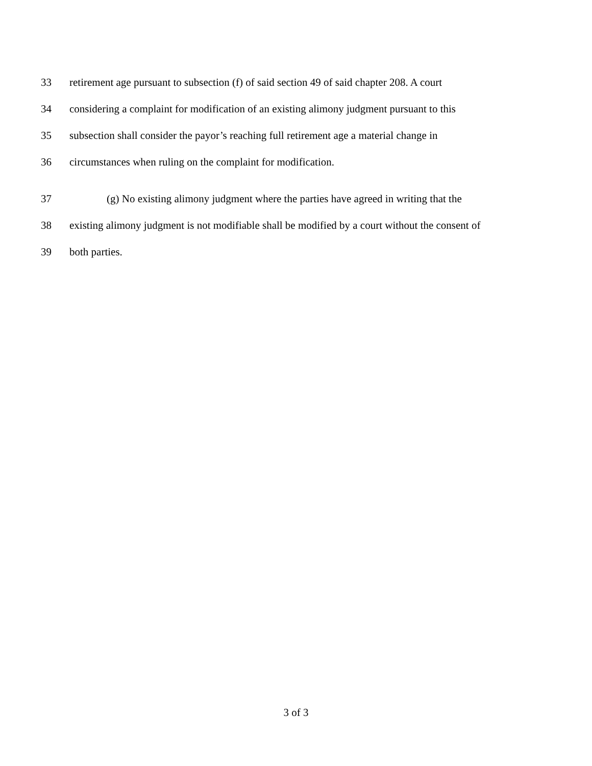33 retirement age pursuant to subsection (f) of said section 49 of said chapter 208. A court
34 considering a complaint for modification of an existing alimony judgment pursuant to this
35 subsection shall consider the payor’s reaching full retirement age a material change in
36 circumstances when ruling on the complaint for modification.
37 (g) No existing alimony judgment where the parties have agreed in writing that the
38 existing alimony judgment is not modifiable shall be modified by a court without the consent of
39 both parties.
3 of 3